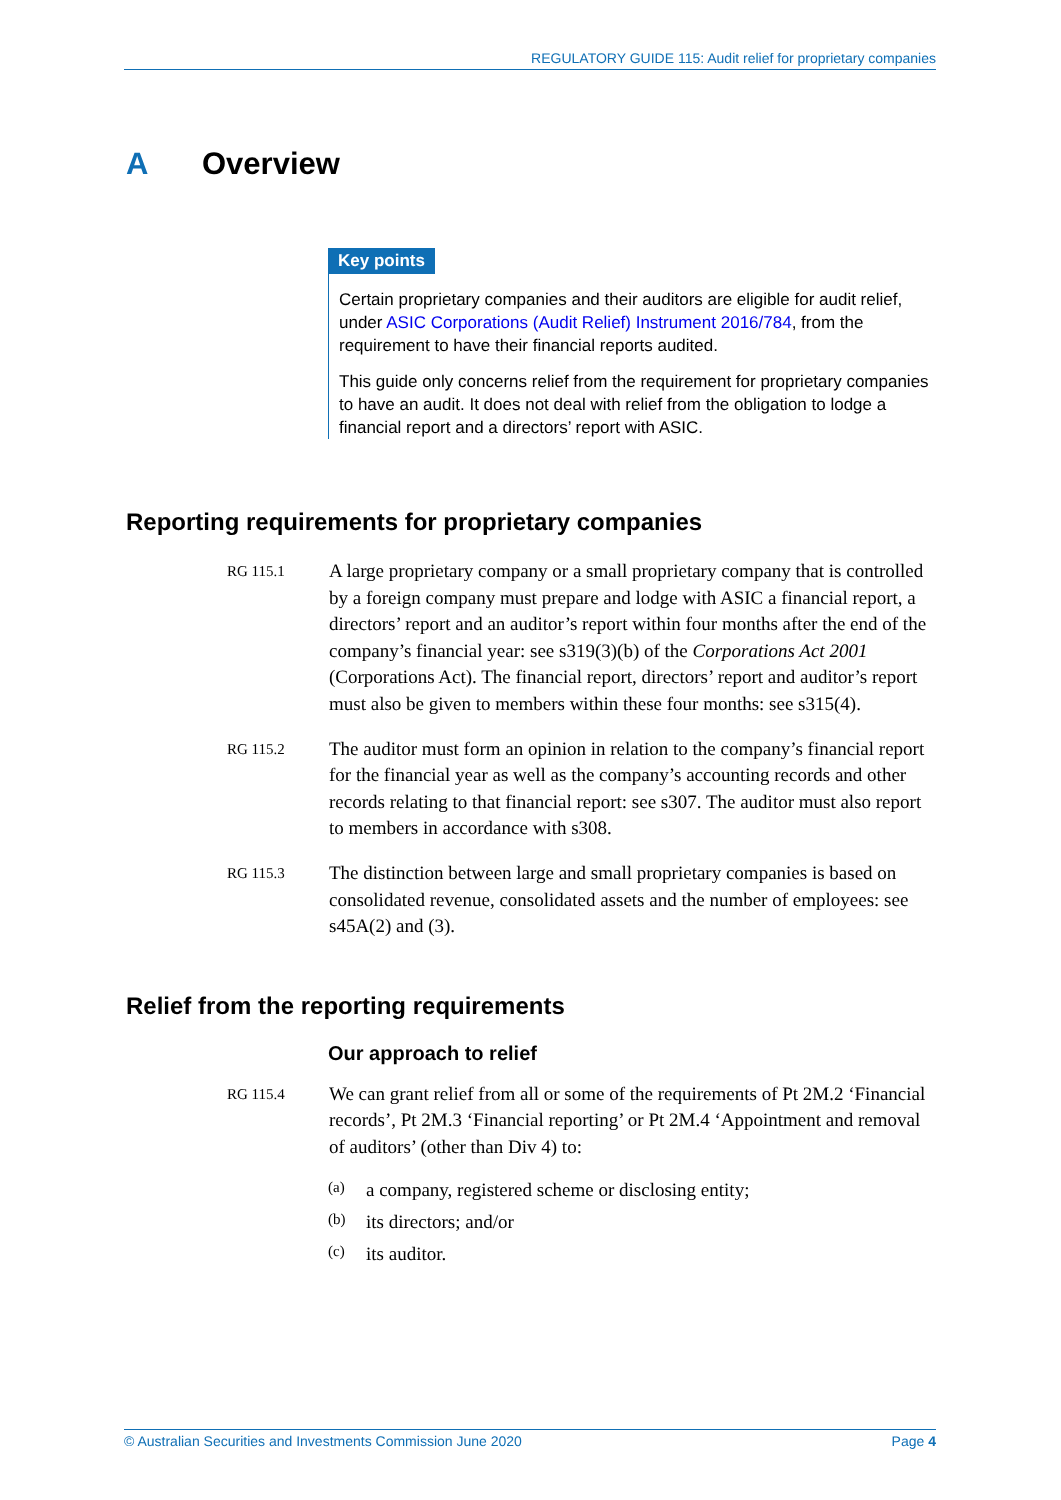REGULATORY GUIDE 115: Audit relief for proprietary companies
A Overview
Key points
Certain proprietary companies and their auditors are eligible for audit relief, under ASIC Corporations (Audit Relief) Instrument 2016/784, from the requirement to have their financial reports audited.
This guide only concerns relief from the requirement for proprietary companies to have an audit. It does not deal with relief from the obligation to lodge a financial report and a directors’ report with ASIC.
Reporting requirements for proprietary companies
RG 115.1
A large proprietary company or a small proprietary company that is controlled by a foreign company must prepare and lodge with ASIC a financial report, a directors’ report and an auditor’s report within four months after the end of the company’s financial year: see s319(3)(b) of the Corporations Act 2001 (Corporations Act). The financial report, directors’ report and auditor’s report must also be given to members within these four months: see s315(4).
RG 115.2
The auditor must form an opinion in relation to the company’s financial report for the financial year as well as the company’s accounting records and other records relating to that financial report: see s307. The auditor must also report to members in accordance with s308.
RG 115.3
The distinction between large and small proprietary companies is based on consolidated revenue, consolidated assets and the number of employees: see s45A(2) and (3).
Relief from the reporting requirements
Our approach to relief
RG 115.4
We can grant relief from all or some of the requirements of Pt 2M.2 ‘Financial records’, Pt 2M.3 ‘Financial reporting’ or Pt 2M.4 ‘Appointment and removal of auditors’ (other than Div 4) to:
(a) a company, registered scheme or disclosing entity;
(b) its directors; and/or
(c) its auditor.
© Australian Securities and Investments Commission June 2020 Page 4